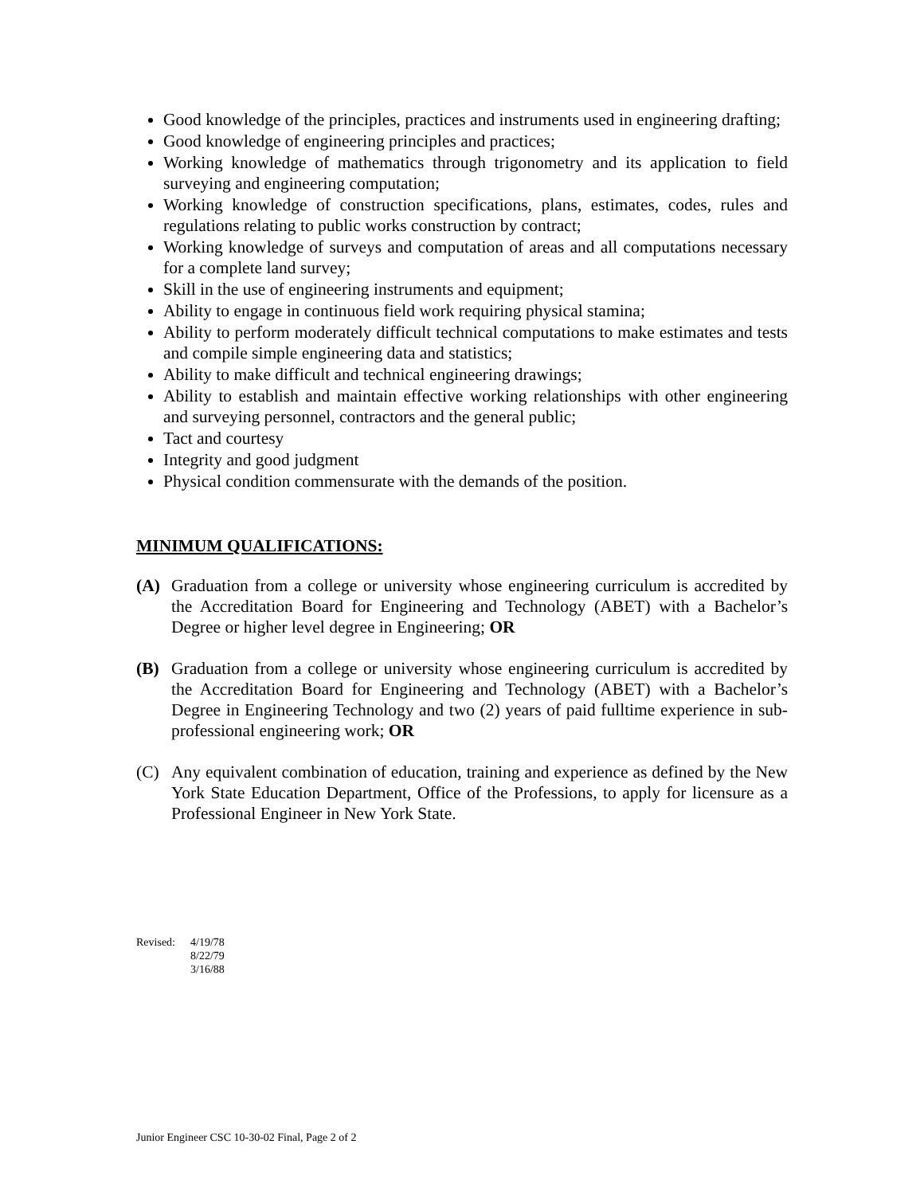Good knowledge of the principles, practices and instruments used in engineering drafting;
Good knowledge of engineering principles and practices;
Working knowledge of mathematics through trigonometry and its application to field surveying and engineering computation;
Working knowledge of construction specifications, plans, estimates, codes, rules and regulations relating to public works construction by contract;
Working knowledge of surveys and computation of areas and all computations necessary for a complete land survey;
Skill in the use of engineering instruments and equipment;
Ability to engage in continuous field work requiring physical stamina;
Ability to perform moderately difficult technical computations to make estimates and tests and compile simple engineering data and statistics;
Ability to make difficult and technical engineering drawings;
Ability to establish and maintain effective working relationships with other engineering and surveying personnel, contractors and the general public;
Tact and courtesy
Integrity and good judgment
Physical condition commensurate with the demands of the position.
MINIMUM QUALIFICATIONS:
(A) Graduation from a college or university whose engineering curriculum is accredited by the Accreditation Board for Engineering and Technology (ABET) with a Bachelor’s Degree or higher level degree in Engineering; OR
(B) Graduation from a college or university whose engineering curriculum is accredited by the Accreditation Board for Engineering and Technology (ABET) with a Bachelor’s Degree in Engineering Technology and two (2) years of paid fulltime experience in sub-professional engineering work; OR
(C) Any equivalent combination of education, training and experience as defined by the New York State Education Department, Office of the Professions, to apply for licensure as a Professional Engineer in New York State.
Revised: 4/19/78
8/22/79
3/16/88
Junior Engineer CSC 10-30-02 Final, Page 2 of 2